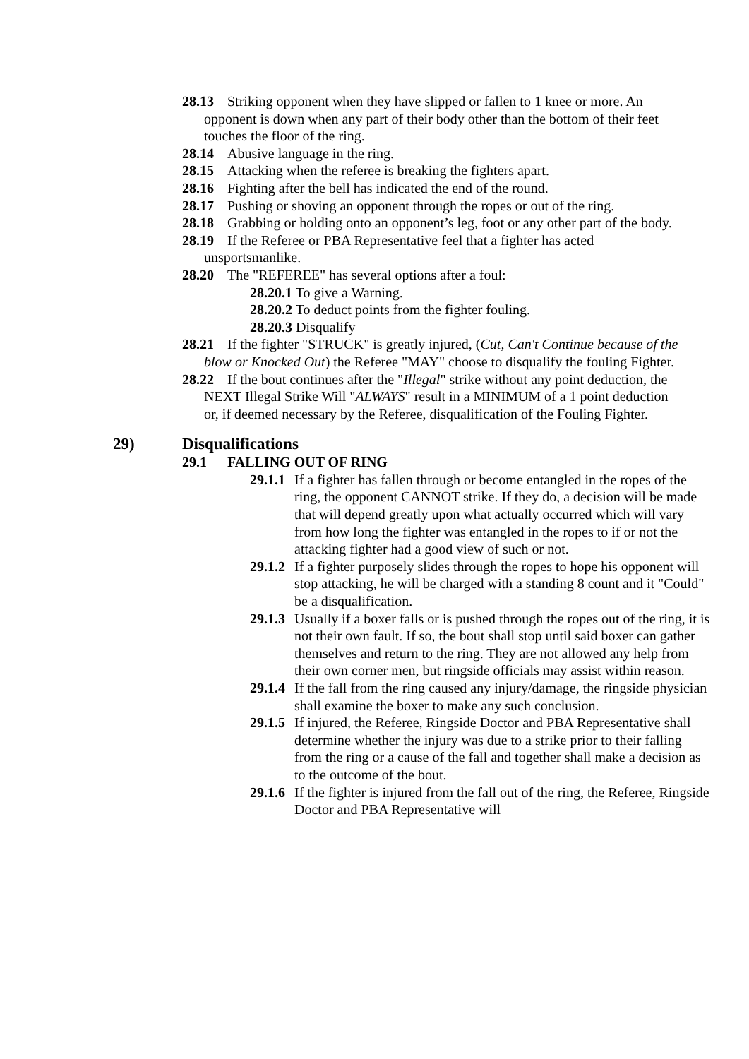28.13 Striking opponent when they have slipped or fallen to 1 knee or more. An opponent is down when any part of their body other than the bottom of their feet touches the floor of the ring.
28.14 Abusive language in the ring.
28.15 Attacking when the referee is breaking the fighters apart.
28.16 Fighting after the bell has indicated the end of the round.
28.17 Pushing or shoving an opponent through the ropes or out of the ring.
28.18 Grabbing or holding onto an opponent’s leg, foot or any other part of the body.
28.19 If the Referee or PBA Representative feel that a fighter has acted unsportsmanlike.
28.20 The "REFEREE" has several options after a foul:
28.20.1 To give a Warning.
28.20.2 To deduct points from the fighter fouling.
28.20.3 Disqualify
28.21 If the fighter "STRUCK" is greatly injured, (Cut, Can't Continue because of the blow or Knocked Out) the Referee "MAY" choose to disqualify the fouling Fighter.
28.22 If the bout continues after the "Illegal" strike without any point deduction, the NEXT Illegal Strike Will "ALWAYS" result in a MINIMUM of a 1 point deduction or, if deemed necessary by the Referee, disqualification of the Fouling Fighter.
29) Disqualifications
29.1 FALLING OUT OF RING
29.1.1 If a fighter has fallen through or become entangled in the ropes of the ring, the opponent CANNOT strike. If they do, a decision will be made that will depend greatly upon what actually occurred which will vary from how long the fighter was entangled in the ropes to if or not the attacking fighter had a good view of such or not.
29.1.2 If a fighter purposely slides through the ropes to hope his opponent will stop attacking, he will be charged with a standing 8 count and it "Could" be a disqualification.
29.1.3 Usually if a boxer falls or is pushed through the ropes out of the ring, it is not their own fault. If so, the bout shall stop until said boxer can gather themselves and return to the ring. They are not allowed any help from their own corner men, but ringside officials may assist within reason.
29.1.4 If the fall from the ring caused any injury/damage, the ringside physician shall examine the boxer to make any such conclusion.
29.1.5 If injured, the Referee, Ringside Doctor and PBA Representative shall determine whether the injury was due to a strike prior to their falling from the ring or a cause of the fall and together shall make a decision as to the outcome of the bout.
29.1.6 If the fighter is injured from the fall out of the ring, the Referee, Ringside Doctor and PBA Representative will